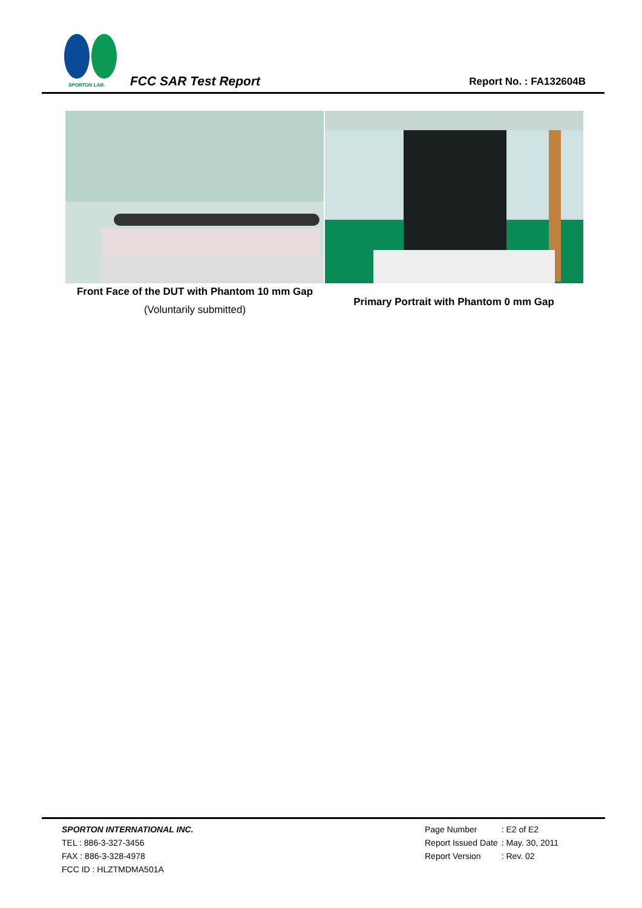SPORTON LAB.
FCC SAR Test Report Report No. : FA132604B
Front Face of the DUT with Phantom 10 mm Gap
(Voluntarily submitted)
Primary Portrait with Phantom 0 mm Gap
SPORTON INTERNATIONAL INC.
TEL : 886-3-327-3456
FAX : 886-3-328-4978
FCC ID : HLZTMDMA501A
| Page Number | : E2 of E2 |
| Report Issued Date | : May. 30, 2011 |
| Report Version | : Rev. 02 |